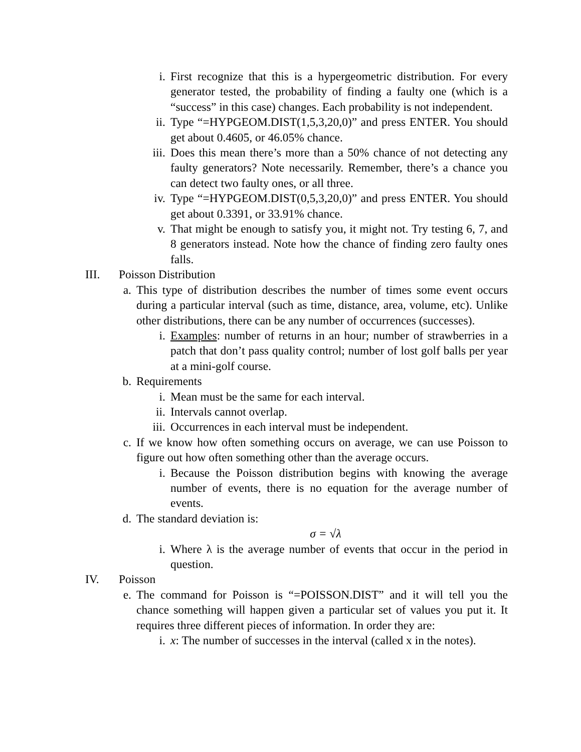i. First recognize that this is a hypergeometric distribution. For every generator tested, the probability of finding a faulty one (which is a “success” in this case) changes. Each probability is not independent.
ii. Type “=HYPGEOM.DIST(1,5,3,20,0)” and press ENTER. You should get about 0.4605, or 46.05% chance.
iii. Does this mean there’s more than a 50% chance of not detecting any faulty generators? Note necessarily. Remember, there’s a chance you can detect two faulty ones, or all three.
iv. Type “=HYPGEOM.DIST(0,5,3,20,0)” and press ENTER. You should get about 0.3391, or 33.91% chance.
v. That might be enough to satisfy you, it might not. Try testing 6, 7, and 8 generators instead. Note how the chance of finding zero faulty ones falls.
III. Poisson Distribution
a. This type of distribution describes the number of times some event occurs during a particular interval (such as time, distance, area, volume, etc). Unlike other distributions, there can be any number of occurrences (successes).
i. Examples: number of returns in an hour; number of strawberries in a patch that don’t pass quality control; number of lost golf balls per year at a mini-golf course.
b. Requirements
i. Mean must be the same for each interval.
ii. Intervals cannot overlap.
iii. Occurrences in each interval must be independent.
c. If we know how often something occurs on average, we can use Poisson to figure out how often something other than the average occurs.
i. Because the Poisson distribution begins with knowing the average number of events, there is no equation for the average number of events.
d. The standard deviation is:
σ = √λ
i. Where λ is the average number of events that occur in the period in question.
IV. Poisson
e. The command for Poisson is “=POISSON.DIST” and it will tell you the chance something will happen given a particular set of values you put it. It requires three different pieces of information. In order they are:
i. x: The number of successes in the interval (called x in the notes).